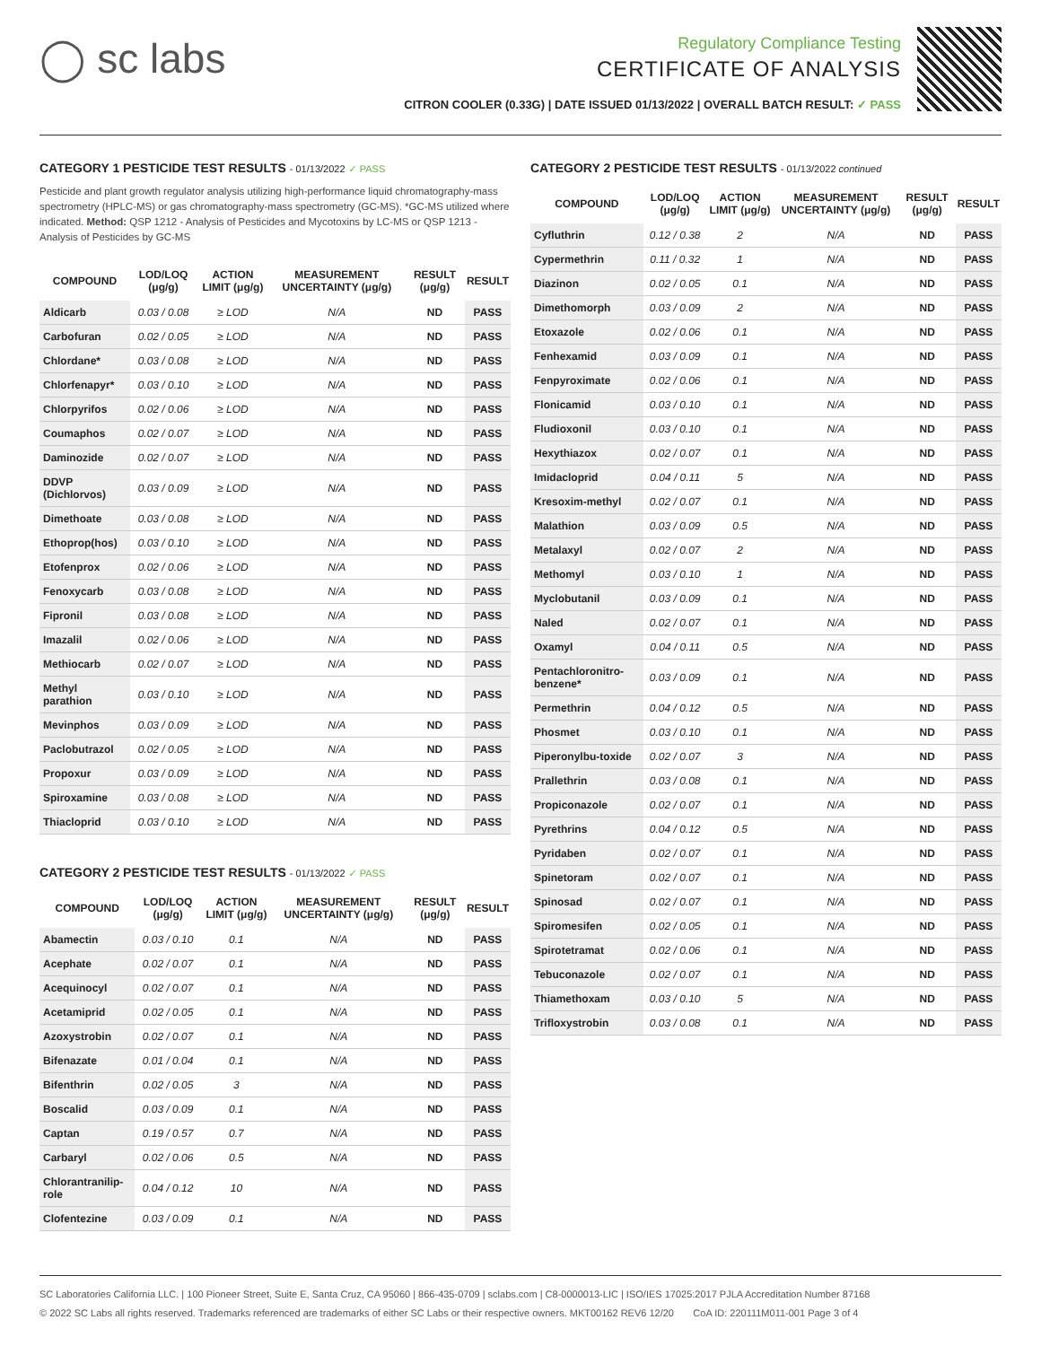◯ sc labs
Regulatory Compliance Testing
CERTIFICATE OF ANALYSIS
CITRON COOLER (0.33G) | DATE ISSUED 01/13/2022 | OVERALL BATCH RESULT: ✓ PASS
CATEGORY 1 PESTICIDE TEST RESULTS - 01/13/2022 ✓ PASS
Pesticide and plant growth regulator analysis utilizing high-performance liquid chromatography-mass spectrometry (HPLC-MS) or gas chromatography-mass spectrometry (GC-MS). *GC-MS utilized where indicated. Method: QSP 1212 - Analysis of Pesticides and Mycotoxins by LC-MS or QSP 1213 - Analysis of Pesticides by GC-MS
| COMPOUND | LOD/LOQ (μg/g) | ACTION LIMIT (μg/g) | MEASUREMENT UNCERTAINTY (μg/g) | RESULT (μg/g) | RESULT |
| --- | --- | --- | --- | --- | --- |
| Aldicarb | 0.03 / 0.08 | ≥ LOD | N/A | ND | PASS |
| Carbofuran | 0.02 / 0.05 | ≥ LOD | N/A | ND | PASS |
| Chlordane* | 0.03 / 0.08 | ≥ LOD | N/A | ND | PASS |
| Chlorfenapyr* | 0.03 / 0.10 | ≥ LOD | N/A | ND | PASS |
| Chlorpyrifos | 0.02 / 0.06 | ≥ LOD | N/A | ND | PASS |
| Coumaphos | 0.02 / 0.07 | ≥ LOD | N/A | ND | PASS |
| Daminozide | 0.02 / 0.07 | ≥ LOD | N/A | ND | PASS |
| DDVP (Dichlorvos) | 0.03 / 0.09 | ≥ LOD | N/A | ND | PASS |
| Dimethoate | 0.03 / 0.08 | ≥ LOD | N/A | ND | PASS |
| Ethoprop(hos) | 0.03 / 0.10 | ≥ LOD | N/A | ND | PASS |
| Etofenprox | 0.02 / 0.06 | ≥ LOD | N/A | ND | PASS |
| Fenoxycarb | 0.03 / 0.08 | ≥ LOD | N/A | ND | PASS |
| Fipronil | 0.03 / 0.08 | ≥ LOD | N/A | ND | PASS |
| Imazalil | 0.02 / 0.06 | ≥ LOD | N/A | ND | PASS |
| Methiocarb | 0.02 / 0.07 | ≥ LOD | N/A | ND | PASS |
| Methyl parathion | 0.03 / 0.10 | ≥ LOD | N/A | ND | PASS |
| Mevinphos | 0.03 / 0.09 | ≥ LOD | N/A | ND | PASS |
| Paclobutrazol | 0.02 / 0.05 | ≥ LOD | N/A | ND | PASS |
| Propoxur | 0.03 / 0.09 | ≥ LOD | N/A | ND | PASS |
| Spiroxamine | 0.03 / 0.08 | ≥ LOD | N/A | ND | PASS |
| Thiacloprid | 0.03 / 0.10 | ≥ LOD | N/A | ND | PASS |
CATEGORY 2 PESTICIDE TEST RESULTS - 01/13/2022 ✓ PASS
| COMPOUND | LOD/LOQ (μg/g) | ACTION LIMIT (μg/g) | MEASUREMENT UNCERTAINTY (μg/g) | RESULT (μg/g) | RESULT |
| --- | --- | --- | --- | --- | --- |
| Abamectin | 0.03 / 0.10 | 0.1 | N/A | ND | PASS |
| Acephate | 0.02 / 0.07 | 0.1 | N/A | ND | PASS |
| Acequinocyl | 0.02 / 0.07 | 0.1 | N/A | ND | PASS |
| Acetamiprid | 0.02 / 0.05 | 0.1 | N/A | ND | PASS |
| Azoxystrobin | 0.02 / 0.07 | 0.1 | N/A | ND | PASS |
| Bifenazate | 0.01 / 0.04 | 0.1 | N/A | ND | PASS |
| Bifenthrin | 0.02 / 0.05 | 3 | N/A | ND | PASS |
| Boscalid | 0.03 / 0.09 | 0.1 | N/A | ND | PASS |
| Captan | 0.19 / 0.57 | 0.7 | N/A | ND | PASS |
| Carbaryl | 0.02 / 0.06 | 0.5 | N/A | ND | PASS |
| Chlorantranilip-role | 0.04 / 0.12 | 10 | N/A | ND | PASS |
| Clofentezine | 0.03 / 0.09 | 0.1 | N/A | ND | PASS |
CATEGORY 2 PESTICIDE TEST RESULTS - 01/13/2022 continued
| COMPOUND | LOD/LOQ (μg/g) | ACTION LIMIT (μg/g) | MEASUREMENT UNCERTAINTY (μg/g) | RESULT (μg/g) | RESULT |
| --- | --- | --- | --- | --- | --- |
| Cyfluthrin | 0.12 / 0.38 | 2 | N/A | ND | PASS |
| Cypermethrin | 0.11 / 0.32 | 1 | N/A | ND | PASS |
| Diazinon | 0.02 / 0.05 | 0.1 | N/A | ND | PASS |
| Dimethomorph | 0.03 / 0.09 | 2 | N/A | ND | PASS |
| Etoxazole | 0.02 / 0.06 | 0.1 | N/A | ND | PASS |
| Fenhexamid | 0.03 / 0.09 | 0.1 | N/A | ND | PASS |
| Fenpyroximate | 0.02 / 0.06 | 0.1 | N/A | ND | PASS |
| Flonicamid | 0.03 / 0.10 | 0.1 | N/A | ND | PASS |
| Fludioxonil | 0.03 / 0.10 | 0.1 | N/A | ND | PASS |
| Hexythiazox | 0.02 / 0.07 | 0.1 | N/A | ND | PASS |
| Imidacloprid | 0.04 / 0.11 | 5 | N/A | ND | PASS |
| Kresoxim-methyl | 0.02 / 0.07 | 0.1 | N/A | ND | PASS |
| Malathion | 0.03 / 0.09 | 0.5 | N/A | ND | PASS |
| Metalaxyl | 0.02 / 0.07 | 2 | N/A | ND | PASS |
| Methomyl | 0.03 / 0.10 | 1 | N/A | ND | PASS |
| Myclobutanil | 0.03 / 0.09 | 0.1 | N/A | ND | PASS |
| Naled | 0.02 / 0.07 | 0.1 | N/A | ND | PASS |
| Oxamyl | 0.04 / 0.11 | 0.5 | N/A | ND | PASS |
| Pentachloronitro-benzene* | 0.03 / 0.09 | 0.1 | N/A | ND | PASS |
| Permethrin | 0.04 / 0.12 | 0.5 | N/A | ND | PASS |
| Phosmet | 0.03 / 0.10 | 0.1 | N/A | ND | PASS |
| Piperonylbu-toxide | 0.02 / 0.07 | 3 | N/A | ND | PASS |
| Prallethrin | 0.03 / 0.08 | 0.1 | N/A | ND | PASS |
| Propiconazole | 0.02 / 0.07 | 0.1 | N/A | ND | PASS |
| Pyrethrins | 0.04 / 0.12 | 0.5 | N/A | ND | PASS |
| Pyridaben | 0.02 / 0.07 | 0.1 | N/A | ND | PASS |
| Spinetoram | 0.02 / 0.07 | 0.1 | N/A | ND | PASS |
| Spinosad | 0.02 / 0.07 | 0.1 | N/A | ND | PASS |
| Spiromesifen | 0.02 / 0.05 | 0.1 | N/A | ND | PASS |
| Spirotetramat | 0.02 / 0.06 | 0.1 | N/A | ND | PASS |
| Tebuconazole | 0.02 / 0.07 | 0.1 | N/A | ND | PASS |
| Thiamethoxam | 0.03 / 0.10 | 5 | N/A | ND | PASS |
| Trifloxystrobin | 0.03 / 0.08 | 0.1 | N/A | ND | PASS |
SC Laboratories California LLC. | 100 Pioneer Street, Suite E, Santa Cruz, CA 95060 | 866-435-0709 | sclabs.com | C8-0000013-LIC | ISO/IES 17025:2017 PJLA Accreditation Number 87168
© 2022 SC Labs all rights reserved. Trademarks referenced are trademarks of either SC Labs or their respective owners. MKT00162 REV6 12/20 CoA ID: 220111M011-001 Page 3 of 4